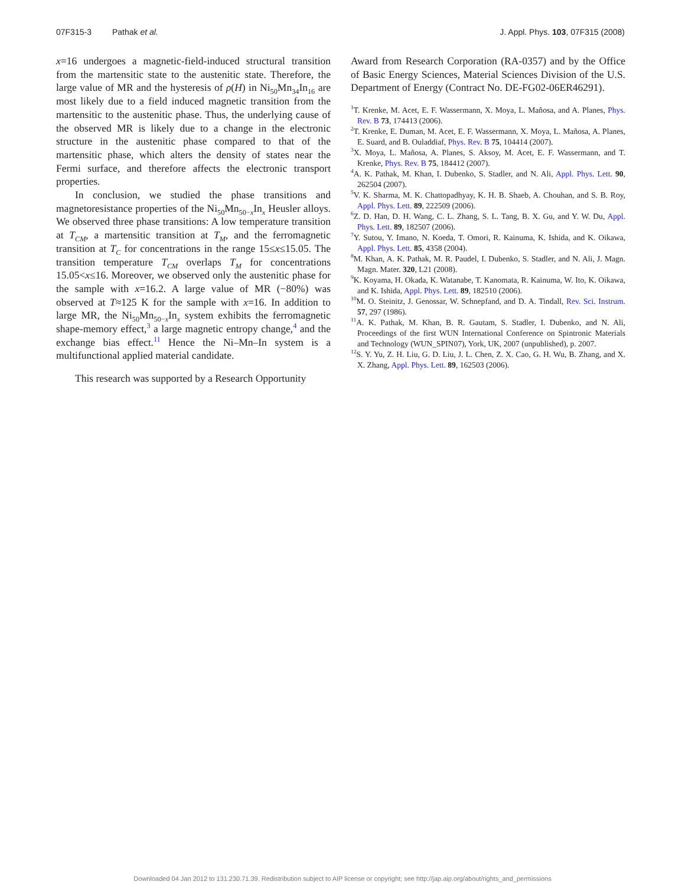07F315-3 Pathak et al. J. Appl. Phys. 103, 07F315 (2008)
x=16 undergoes a magnetic-field-induced structural transition from the martensitic state to the austenitic state. Therefore, the large value of MR and the hysteresis of ρ(H) in Ni<sub>50</sub>Mn<sub>34</sub>In<sub>16</sub> are most likely due to a field induced magnetic transition from the martensitic to the austenitic phase. Thus, the underlying cause of the observed MR is likely due to a change in the electronic structure in the austenitic phase compared to that of the martensitic phase, which alters the density of states near the Fermi surface, and therefore affects the electronic transport properties.
In conclusion, we studied the phase transitions and magnetoresistance properties of the Ni<sub>50</sub>Mn<sub>50−x</sub>In<sub>x</sub> Heusler alloys. We observed three phase transitions: A low temperature transition at T<sub>CM</sub>, a martensitic transition at T<sub>M</sub>, and the ferromagnetic transition at T<sub>C</sub> for concentrations in the range 15≤x≤15.05. The transition temperature T<sub>CM</sub> overlaps T<sub>M</sub> for concentrations 15.05<x≤16. Moreover, we observed only the austenitic phase for the sample with x=16.2. A large value of MR (−80%) was observed at T≈125 K for the sample with x=16. In addition to large MR, the Ni<sub>50</sub>Mn<sub>50−x</sub>In<sub>x</sub> system exhibits the ferromagnetic shape-memory effect,<sup>3</sup> a large magnetic entropy change,<sup>4</sup> and the exchange bias effect.<sup>11</sup> Hence the Ni–Mn–In system is a multifunctional applied material candidate.
This research was supported by a Research Opportunity
Award from Research Corporation (RA-0357) and by the Office of Basic Energy Sciences, Material Sciences Division of the U.S. Department of Energy (Contract No. DE-FG02-06ER46291).
<sup>1</sup> T. Krenke, M. Acet, E. F. Wassermann, X. Moya, L. Mañosa, and A. Planes, Phys. Rev. B 73, 174413 (2006).
<sup>2</sup> T. Krenke, E. Duman, M. Acet, E. F. Wassermann, X. Moya, L. Mañosa, A. Planes, E. Suard, and B. Ouladdiaf, Phys. Rev. B 75, 104414 (2007).
<sup>3</sup> X. Moya, L. Mañosa, A. Planes, S. Aksoy, M. Acet, E. F. Wassermann, and T. Krenke, Phys. Rev. B 75, 184412 (2007).
<sup>4</sup> A. K. Pathak, M. Khan, I. Dubenko, S. Stadler, and N. Ali, Appl. Phys. Lett. 90, 262504 (2007).
<sup>5</sup> V. K. Sharma, M. K. Chattopadhyay, K. H. B. Shaeb, A. Chouhan, and S. B. Roy, Appl. Phys. Lett. 89, 222509 (2006).
<sup>6</sup> Z. D. Han, D. H. Wang, C. L. Zhang, S. L. Tang, B. X. Gu, and Y. W. Du, Appl. Phys. Lett. 89, 182507 (2006).
<sup>7</sup> Y. Sutou, Y. Imano, N. Koeda, T. Omori, R. Kainuma, K. Ishida, and K. Oikawa, Appl. Phys. Lett. 85, 4358 (2004).
<sup>8</sup> M. Khan, A. K. Pathak, M. R. Paudel, I. Dubenko, S. Stadler, and N. Ali, J. Magn. Magn. Mater. 320, L21 (2008).
<sup>9</sup> K. Koyama, H. Okada, K. Watanabe, T. Kanomata, R. Kainuma, W. Ito, K. Oikawa, and K. Ishida, Appl. Phys. Lett. 89, 182510 (2006).
<sup>10</sup> M. O. Steinitz, J. Genossar, W. Schnepfand, and D. A. Tindall, Rev. Sci. Instrum. 57, 297 (1986).
<sup>11</sup> A. K. Pathak, M. Khan, B. R. Gautam, S. Stadler, I. Dubenko, and N. Ali, Proceedings of the first WUN International Conference on Spintronic Materials and Technology (WUN_SPIN07), York, UK, 2007 (unpublished), p. 2007.
<sup>12</sup> S. Y. Yu, Z. H. Liu, G. D. Liu, J. L. Chen, Z. X. Cao, G. H. Wu, B. Zhang, and X. X. Zhang, Appl. Phys. Lett. 89, 162503 (2006).
Downloaded 04 Jan 2012 to 131.230.71.39. Redistribution subject to AIP license or copyright; see http://jap.aip.org/about/rights_and_permissions